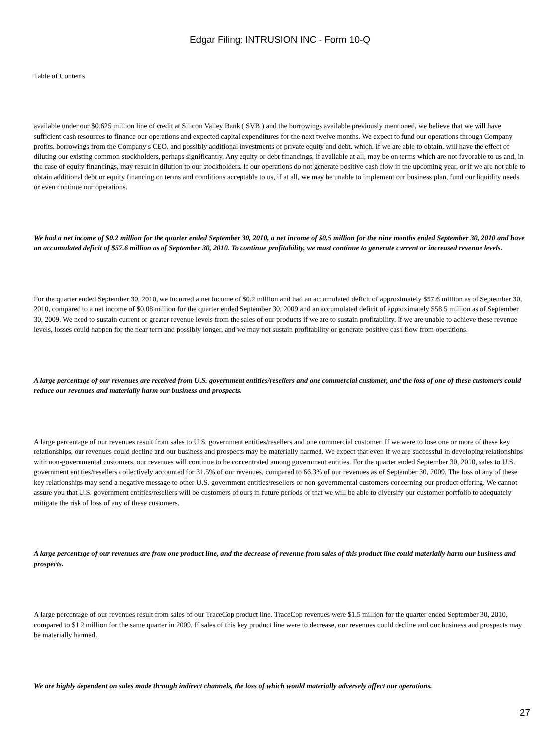Edgar Filing: INTRUSION INC - Form 10-Q
Table of Contents
available under our $0.625 million line of credit at Silicon Valley Bank ( SVB ) and the borrowings available previously mentioned, we believe that we will have sufficient cash resources to finance our operations and expected capital expenditures for the next twelve months. We expect to fund our operations through Company profits, borrowings from the Company s CEO, and possibly additional investments of private equity and debt, which, if we are able to obtain, will have the effect of diluting our existing common stockholders, perhaps significantly. Any equity or debt financings, if available at all, may be on terms which are not favorable to us and, in the case of equity financings, may result in dilution to our stockholders. If our operations do not generate positive cash flow in the upcoming year, or if we are not able to obtain additional debt or equity financing on terms and conditions acceptable to us, if at all, we may be unable to implement our business plan, fund our liquidity needs or even continue our operations.
We had a net income of $0.2 million for the quarter ended September 30, 2010, a net income of $0.5 million for the nine months ended September 30, 2010 and have an accumulated deficit of $57.6 million as of September 30, 2010. To continue profitability, we must continue to generate current or increased revenue levels.
For the quarter ended September 30, 2010, we incurred a net income of $0.2 million and had an accumulated deficit of approximately $57.6 million as of September 30, 2010, compared to a net income of $0.08 million for the quarter ended September 30, 2009 and an accumulated deficit of approximately $58.5 million as of September 30, 2009. We need to sustain current or greater revenue levels from the sales of our products if we are to sustain profitability. If we are unable to achieve these revenue levels, losses could happen for the near term and possibly longer, and we may not sustain profitability or generate positive cash flow from operations.
A large percentage of our revenues are received from U.S. government entities/resellers and one commercial customer, and the loss of one of these customers could reduce our revenues and materially harm our business and prospects.
A large percentage of our revenues result from sales to U.S. government entities/resellers and one commercial customer. If we were to lose one or more of these key relationships, our revenues could decline and our business and prospects may be materially harmed. We expect that even if we are successful in developing relationships with non-governmental customers, our revenues will continue to be concentrated among government entities. For the quarter ended September 30, 2010, sales to U.S. government entities/resellers collectively accounted for 31.5% of our revenues, compared to 66.3% of our revenues as of September 30, 2009. The loss of any of these key relationships may send a negative message to other U.S. government entities/resellers or non-governmental customers concerning our product offering. We cannot assure you that U.S. government entities/resellers will be customers of ours in future periods or that we will be able to diversify our customer portfolio to adequately mitigate the risk of loss of any of these customers.
A large percentage of our revenues are from one product line, and the decrease of revenue from sales of this product line could materially harm our business and prospects.
A large percentage of our revenues result from sales of our TraceCop product line. TraceCop revenues were $1.5 million for the quarter ended September 30, 2010, compared to $1.2 million for the same quarter in 2009. If sales of this key product line were to decrease, our revenues could decline and our business and prospects may be materially harmed.
We are highly dependent on sales made through indirect channels, the loss of which would materially adversely affect our operations.
27